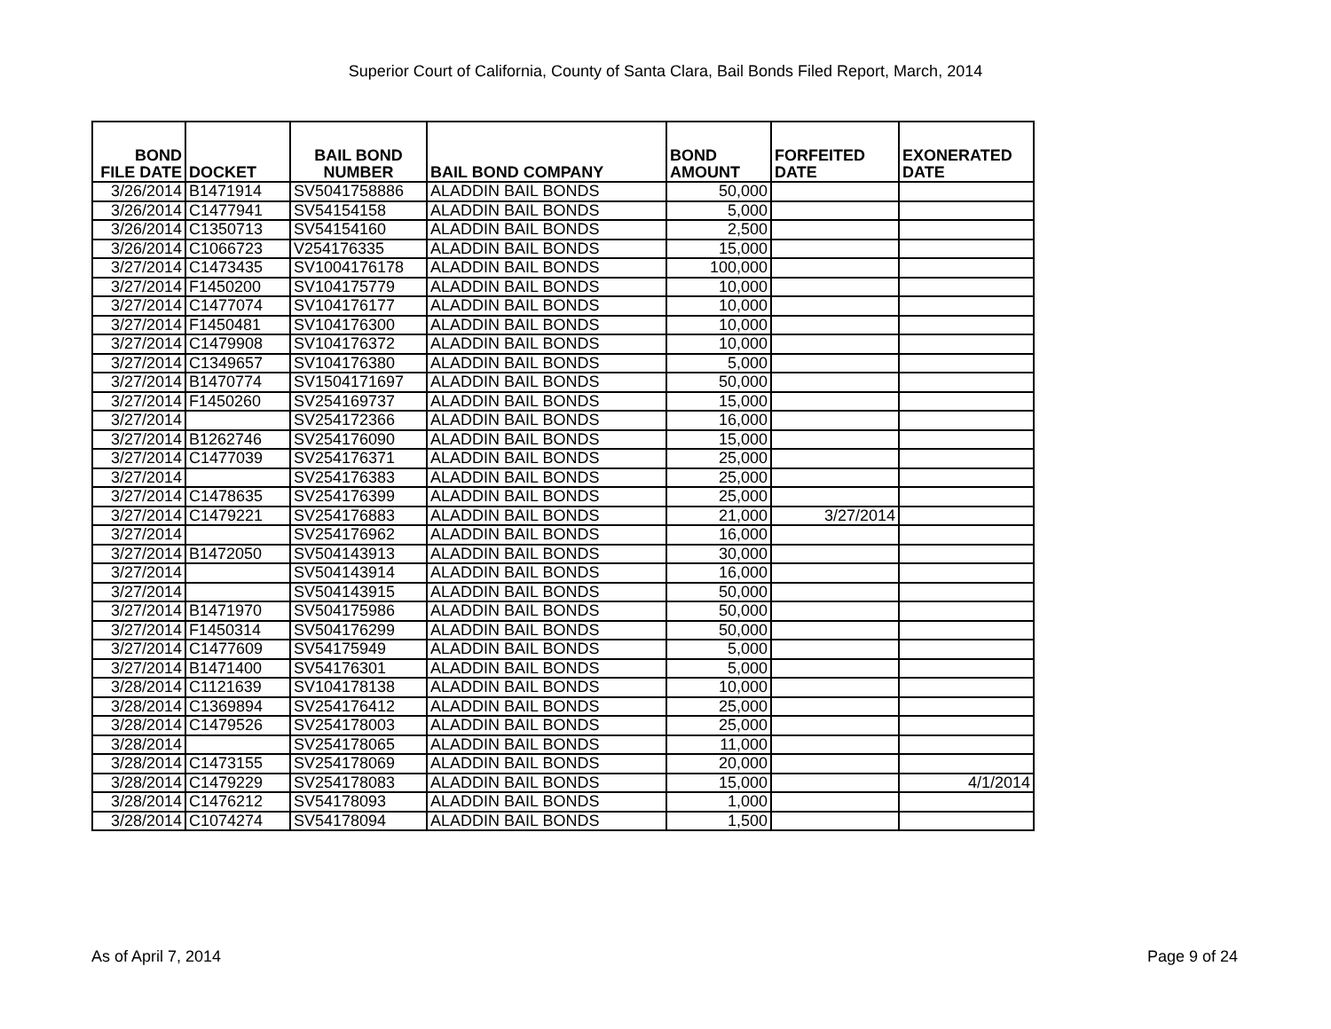Superior Court of California, County of Santa Clara, Bail Bonds Filed Report, March, 2014
| BOND FILE DATE | DOCKET | BAIL BOND NUMBER | BAIL BOND COMPANY | BOND AMOUNT | FORFEITED DATE | EXONERATED DATE |
| --- | --- | --- | --- | --- | --- | --- |
| 3/26/2014 | B1471914 | SV5041758886 | ALADDIN BAIL BONDS | 50,000 | | |
| 3/26/2014 | C1477941 | SV54154158 | ALADDIN BAIL BONDS | 5,000 | | |
| 3/26/2014 | C1350713 | SV54154160 | ALADDIN BAIL BONDS | 2,500 | | |
| 3/26/2014 | C1066723 | V254176335 | ALADDIN BAIL BONDS | 15,000 | | |
| 3/27/2014 | C1473435 | SV1004176178 | ALADDIN BAIL BONDS | 100,000 | | |
| 3/27/2014 | F1450200 | SV104175779 | ALADDIN BAIL BONDS | 10,000 | | |
| 3/27/2014 | C1477074 | SV104176177 | ALADDIN BAIL BONDS | 10,000 | | |
| 3/27/2014 | F1450481 | SV104176300 | ALADDIN BAIL BONDS | 10,000 | | |
| 3/27/2014 | C1479908 | SV104176372 | ALADDIN BAIL BONDS | 10,000 | | |
| 3/27/2014 | C1349657 | SV104176380 | ALADDIN BAIL BONDS | 5,000 | | |
| 3/27/2014 | B1470774 | SV1504171697 | ALADDIN BAIL BONDS | 50,000 | | |
| 3/27/2014 | F1450260 | SV254169737 | ALADDIN BAIL BONDS | 15,000 | | |
| 3/27/2014 | | SV254172366 | ALADDIN BAIL BONDS | 16,000 | | |
| 3/27/2014 | B1262746 | SV254176090 | ALADDIN BAIL BONDS | 15,000 | | |
| 3/27/2014 | C1477039 | SV254176371 | ALADDIN BAIL BONDS | 25,000 | | |
| 3/27/2014 | | SV254176383 | ALADDIN BAIL BONDS | 25,000 | | |
| 3/27/2014 | C1478635 | SV254176399 | ALADDIN BAIL BONDS | 25,000 | | |
| 3/27/2014 | C1479221 | SV254176883 | ALADDIN BAIL BONDS | 21,000 | 3/27/2014 | |
| 3/27/2014 | | SV254176962 | ALADDIN BAIL BONDS | 16,000 | | |
| 3/27/2014 | B1472050 | SV504143913 | ALADDIN BAIL BONDS | 30,000 | | |
| 3/27/2014 | | SV504143914 | ALADDIN BAIL BONDS | 16,000 | | |
| 3/27/2014 | | SV504143915 | ALADDIN BAIL BONDS | 50,000 | | |
| 3/27/2014 | B1471970 | SV504175986 | ALADDIN BAIL BONDS | 50,000 | | |
| 3/27/2014 | F1450314 | SV504176299 | ALADDIN BAIL BONDS | 50,000 | | |
| 3/27/2014 | C1477609 | SV54175949 | ALADDIN BAIL BONDS | 5,000 | | |
| 3/27/2014 | B1471400 | SV54176301 | ALADDIN BAIL BONDS | 5,000 | | |
| 3/28/2014 | C1121639 | SV104178138 | ALADDIN BAIL BONDS | 10,000 | | |
| 3/28/2014 | C1369894 | SV254176412 | ALADDIN BAIL BONDS | 25,000 | | |
| 3/28/2014 | C1479526 | SV254178003 | ALADDIN BAIL BONDS | 25,000 | | |
| 3/28/2014 | | SV254178065 | ALADDIN BAIL BONDS | 11,000 | | |
| 3/28/2014 | C1473155 | SV254178069 | ALADDIN BAIL BONDS | 20,000 | | |
| 3/28/2014 | C1479229 | SV254178083 | ALADDIN BAIL BONDS | 15,000 | | 4/1/2014 |
| 3/28/2014 | C1476212 | SV54178093 | ALADDIN BAIL BONDS | 1,000 | | |
| 3/28/2014 | C1074274 | SV54178094 | ALADDIN BAIL BONDS | 1,500 | | |
As of April 7, 2014 Page 9 of 24